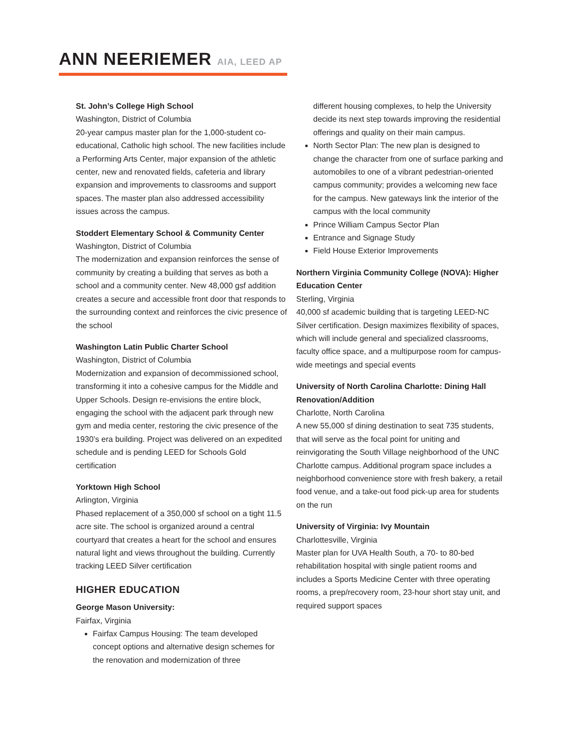ANN NEERIEMER AIA, LEED AP
St. John’s College High School
Washington, District of Columbia
20-year campus master plan for the 1,000-student co-educational, Catholic high school. The new facilities include a Performing Arts Center, major expansion of the athletic center, new and renovated fields, cafeteria and library expansion and improvements to classrooms and support spaces. The master plan also addressed accessibility issues across the campus.
Stoddert Elementary School & Community Center
Washington, District of Columbia
The modernization and expansion reinforces the sense of community by creating a building that serves as both a school and a community center. New 48,000 gsf addition creates a secure and accessible front door that responds to the surrounding context and reinforces the civic presence of the school
Washington Latin Public Charter School
Washington, District of Columbia
Modernization and expansion of decommissioned school, transforming it into a cohesive campus for the Middle and Upper Schools. Design re-envisions the entire block, engaging the school with the adjacent park through new gym and media center, restoring the civic presence of the 1930’s era building. Project was delivered on an expedited schedule and is pending LEED for Schools Gold certification
Yorktown High School
Arlington, Virginia
Phased replacement of a 350,000 sf school on a tight 11.5 acre site. The school is organized around a central courtyard that creates a heart for the school and ensures natural light and views throughout the building. Currently tracking LEED Silver certification
HIGHER EDUCATION
George Mason University:
Fairfax, Virginia
Fairfax Campus Housing: The team developed concept options and alternative design schemes for the renovation and modernization of three
different housing complexes, to help the University decide its next step towards improving the residential offerings and quality on their main campus.
North Sector Plan: The new plan is designed to change the character from one of surface parking and automobiles to one of a vibrant pedestrian-oriented campus community; provides a welcoming new face for the campus. New gateways link the interior of the campus with the local community
Prince William Campus Sector Plan
Entrance and Signage Study
Field House Exterior Improvements
Northern Virginia Community College (NOVA): Higher Education Center
Sterling, Virginia
40,000 sf academic building that is targeting LEED-NC Silver certification. Design maximizes flexibility of spaces, which will include general and specialized classrooms, faculty office space, and a multipurpose room for campus-wide meetings and special events
University of North Carolina Charlotte: Dining Hall Renovation/Addition
Charlotte, North Carolina
A new 55,000 sf dining destination to seat 735 students, that will serve as the focal point for uniting and reinvigorating the South Village neighborhood of the UNC Charlotte campus. Additional program space includes a neighborhood convenience store with fresh bakery, a retail food venue, and a take-out food pick-up area for students on the run
University of Virginia: Ivy Mountain
Charlottesville, Virginia
Master plan for UVA Health South, a 70- to 80-bed rehabilitation hospital with single patient rooms and includes a Sports Medicine Center with three operating rooms, a prep/recovery room, 23-hour short stay unit, and required support spaces